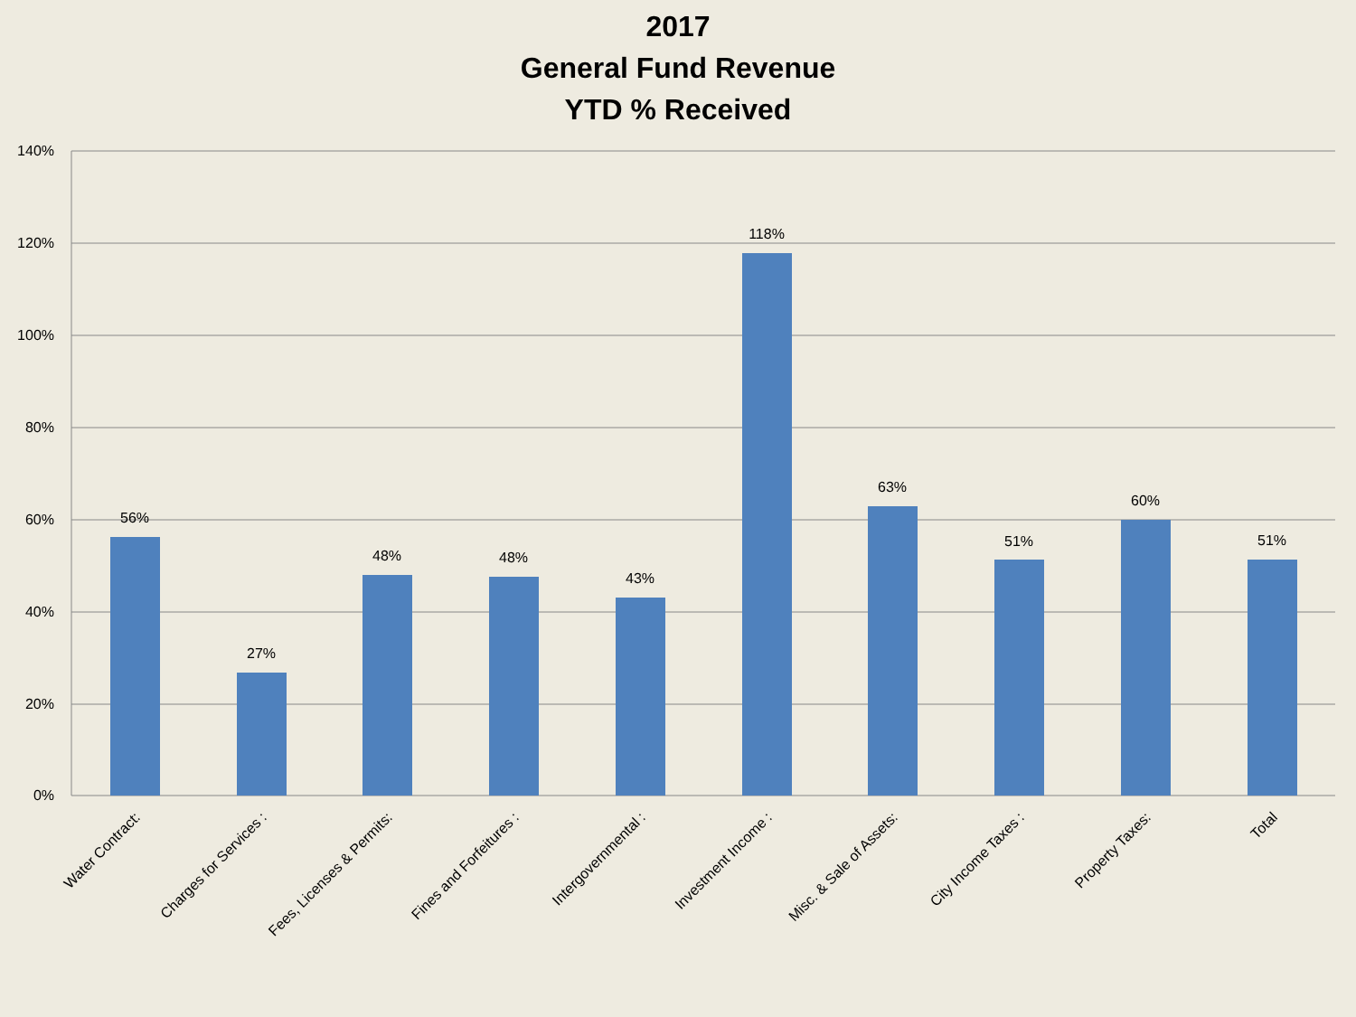2017
General Fund Revenue
YTD % Received
140%
120%
100%
80%
60%
40%
20%
0%
56%
27%
48%
48%
43%
118%
63%
51%
60%
51%
Water Contract:
Charges for Services :
Fees, Licenses & Permits:
Fines and Forfeitures :
Intergovernmental :
Investment Income :
Misc. & Sale of Assets:
City Income Taxes :
Property Taxes:
Total